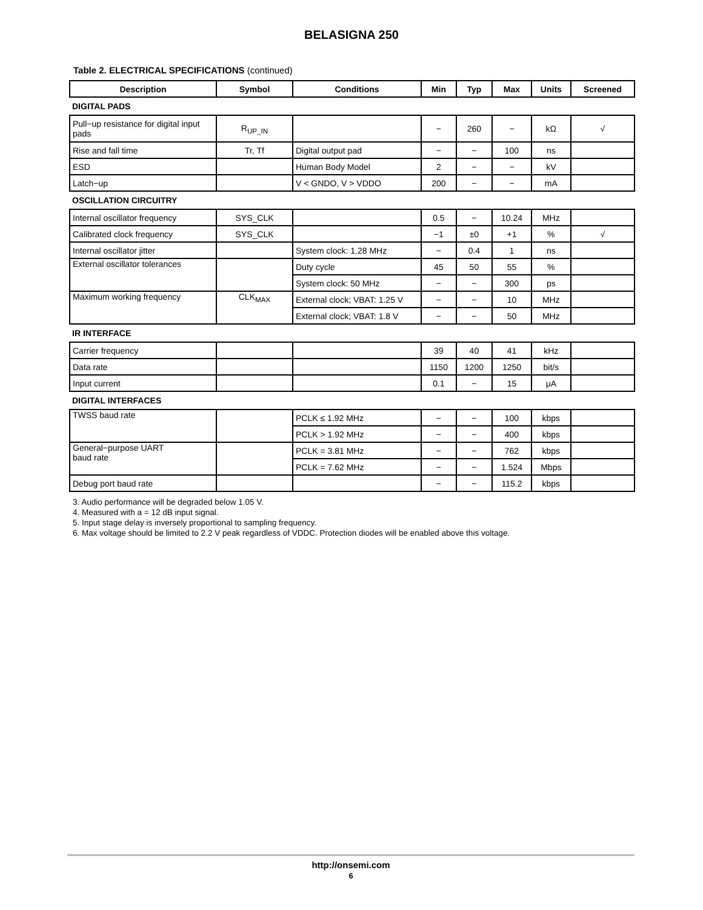BELASIGNA 250
Table 2. ELECTRICAL SPECIFICATIONS (continued)
| Description | Symbol | Conditions | Min | Typ | Max | Units | Screened |
| --- | --- | --- | --- | --- | --- | --- | --- |
| DIGITAL PADS | | | | | | | |
| Pull−up resistance for digital input pads | R<sub>UP_IN</sub> | | − | 260 | − | kΩ | √ |
| Rise and fall time | Tr, Tf | Digital output pad | − | − | 100 | ns | |
| ESD | | Human Body Model | 2 | − | − | kV | |
| Latch−up | | V < GNDO, V > VDDO | 200 | − | − | mA | |
| OSCILLATION CIRCUITRY | | | | | | | |
| Internal oscillator frequency | SYS_CLK | | 0.5 | − | 10.24 | MHz | |
| Calibrated clock frequency | SYS_CLK | | −1 | ±0 | +1 | % | √ |
| Internal oscillator jitter | | System clock: 1.28 MHz | − | 0.4 | 1 | ns | |
| External oscillator tolerances | | Duty cycle | 45 | 50 | 55 | % | |
| | | System clock: 50 MHz | − | − | 300 | ps | |
| Maximum working frequency | CLK<sub>MAX</sub> | External clock; VBAT: 1.25 V | − | − | 10 | MHz | |
| | | External clock; VBAT: 1.8 V | − | − | 50 | MHz | |
| IR INTERFACE | | | | | | | |
| Carrier frequency | | | 39 | 40 | 41 | kHz | |
| Data rate | | | 1150 | 1200 | 1250 | bit/s | |
| Input current | | | 0.1 | − | 15 | μA | |
| DIGITAL INTERFACES | | | | | | | |
| TWSS baud rate | | PCLK ≤ 1.92 MHz | − | − | 100 | kbps | |
| | | PCLK > 1.92 MHz | − | − | 400 | kbps | |
| General−purpose UART baud rate | | PCLK = 3.81 MHz | − | − | 762 | kbps | |
| | | PCLK = 7.62 MHz | − | − | 1.524 | Mbps | |
| Debug port baud rate | | | − | − | 115.2 | kbps | |
3. Audio performance will be degraded below 1.05 V.
4. Measured with a = 12 dB input signal.
5. Input stage delay is inversely proportional to sampling frequency.
6. Max voltage should be limited to 2.2 V peak regardless of VDDC. Protection diodes will be enabled above this voltage.
http://onsemi.com
6